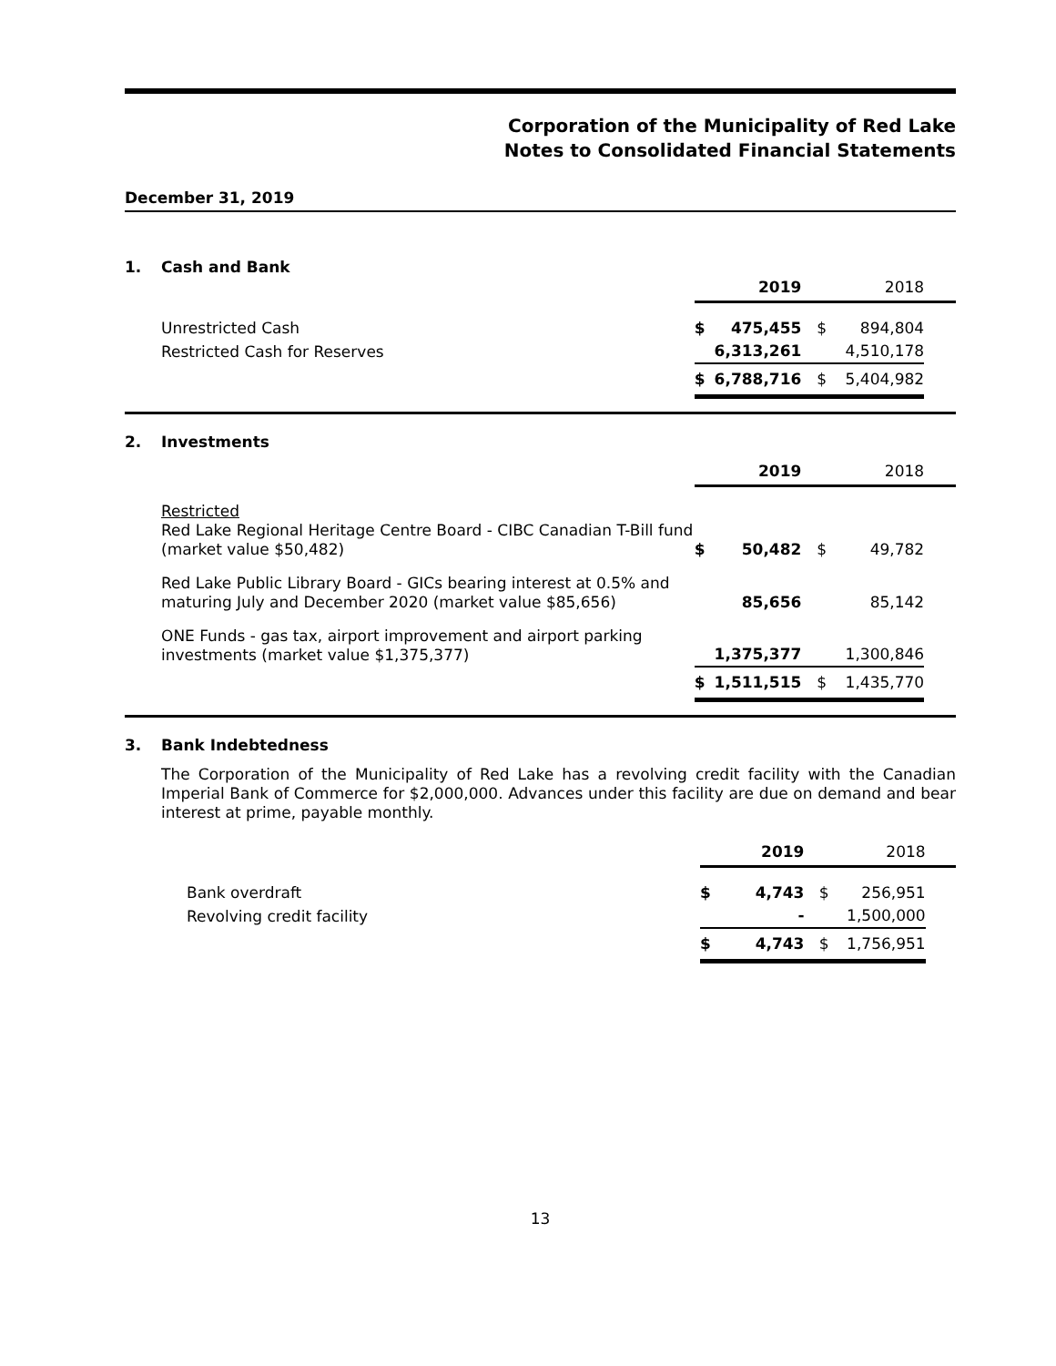Corporation of the Municipality of Red Lake
Notes to Consolidated Financial Statements
December 31, 2019
1. Cash and Bank
| | | 2019 | | 2018 | |
| Unrestricted Cash | $ | 475,455 | $ | 894,804 | |
| Restricted Cash for Reserves | | 6,313,261 | | 4,510,178 | |
| | $ | 6,788,716 | $ | 5,404,982 | |
2. Investments
| | | 2019 | | 2018 | |
| Restricted Red Lake Regional Heritage Centre Board - CIBC Canadian T-Bill fund (market value $50,482) | $ | 50,482 | $ | 49,782 | |
| Red Lake Public Library Board - GICs bearing interest at 0.5% and maturing July and December 2020 (market value $85,656) | | 85,656 | | 85,142 | |
| ONE Funds - gas tax, airport improvement and airport parking investments (market value $1,375,377) | | 1,375,377 | | 1,300,846 | |
| | $ | 1,511,515 | $ | 1,435,770 | |
3. Bank Indebtedness
The Corporation of the Municipality of Red Lake has a revolving credit facility with the Canadian Imperial Bank of Commerce for $2,000,000. Advances under this facility are due on demand and bear interest at prime, payable monthly.
| | | 2019 | | 2018 | |
| Bank overdraft | $ | 4,743 | $ | 256,951 | |
| Revolving credit facility | | - | | 1,500,000 | |
| | $ | 4,743 | $ | 1,756,951 | |
13